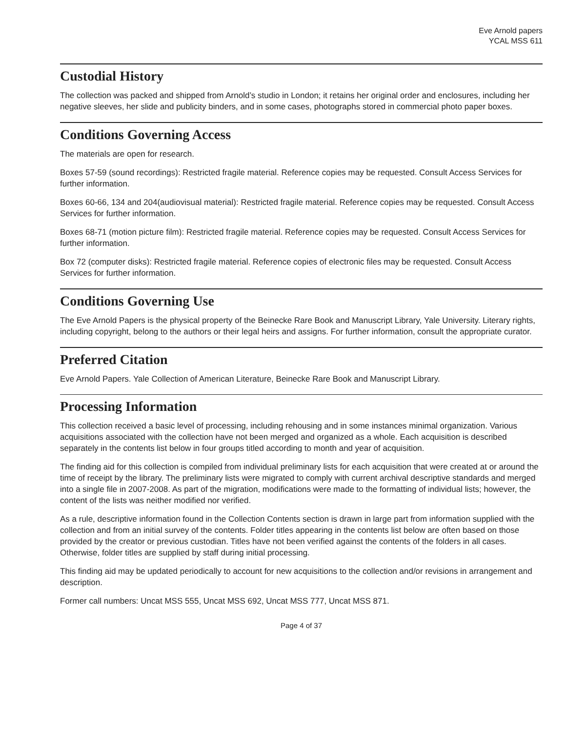Eve Arnold papers
YCAL MSS 611
Custodial History
The collection was packed and shipped from Arnold’s studio in London; it retains her original order and enclosures, including her negative sleeves, her slide and publicity binders, and in some cases, photographs stored in commercial photo paper boxes.
Conditions Governing Access
The materials are open for research.
Boxes 57-59 (sound recordings): Restricted fragile material. Reference copies may be requested. Consult Access Services for further information.
Boxes 60-66, 134 and 204(audiovisual material): Restricted fragile material. Reference copies may be requested. Consult Access Services for further information.
Boxes 68-71 (motion picture film): Restricted fragile material. Reference copies may be requested. Consult Access Services for further information.
Box 72 (computer disks): Restricted fragile material. Reference copies of electronic files may be requested. Consult Access Services for further information.
Conditions Governing Use
The Eve Arnold Papers is the physical property of the Beinecke Rare Book and Manuscript Library, Yale University. Literary rights, including copyright, belong to the authors or their legal heirs and assigns. For further information, consult the appropriate curator.
Preferred Citation
Eve Arnold Papers. Yale Collection of American Literature, Beinecke Rare Book and Manuscript Library.
Processing Information
This collection received a basic level of processing, including rehousing and in some instances minimal organization. Various acquisitions associated with the collection have not been merged and organized as a whole. Each acquisition is described separately in the contents list below in four groups titled according to month and year of acquisition.
The finding aid for this collection is compiled from individual preliminary lists for each acquisition that were created at or around the time of receipt by the library. The preliminary lists were migrated to comply with current archival descriptive standards and merged into a single file in 2007-2008. As part of the migration, modifications were made to the formatting of individual lists; however, the content of the lists was neither modified nor verified.
As a rule, descriptive information found in the Collection Contents section is drawn in large part from information supplied with the collection and from an initial survey of the contents. Folder titles appearing in the contents list below are often based on those provided by the creator or previous custodian. Titles have not been verified against the contents of the folders in all cases. Otherwise, folder titles are supplied by staff during initial processing.
This finding aid may be updated periodically to account for new acquisitions to the collection and/or revisions in arrangement and description.
Former call numbers: Uncat MSS 555, Uncat MSS 692, Uncat MSS 777, Uncat MSS 871.
Page 4 of 37